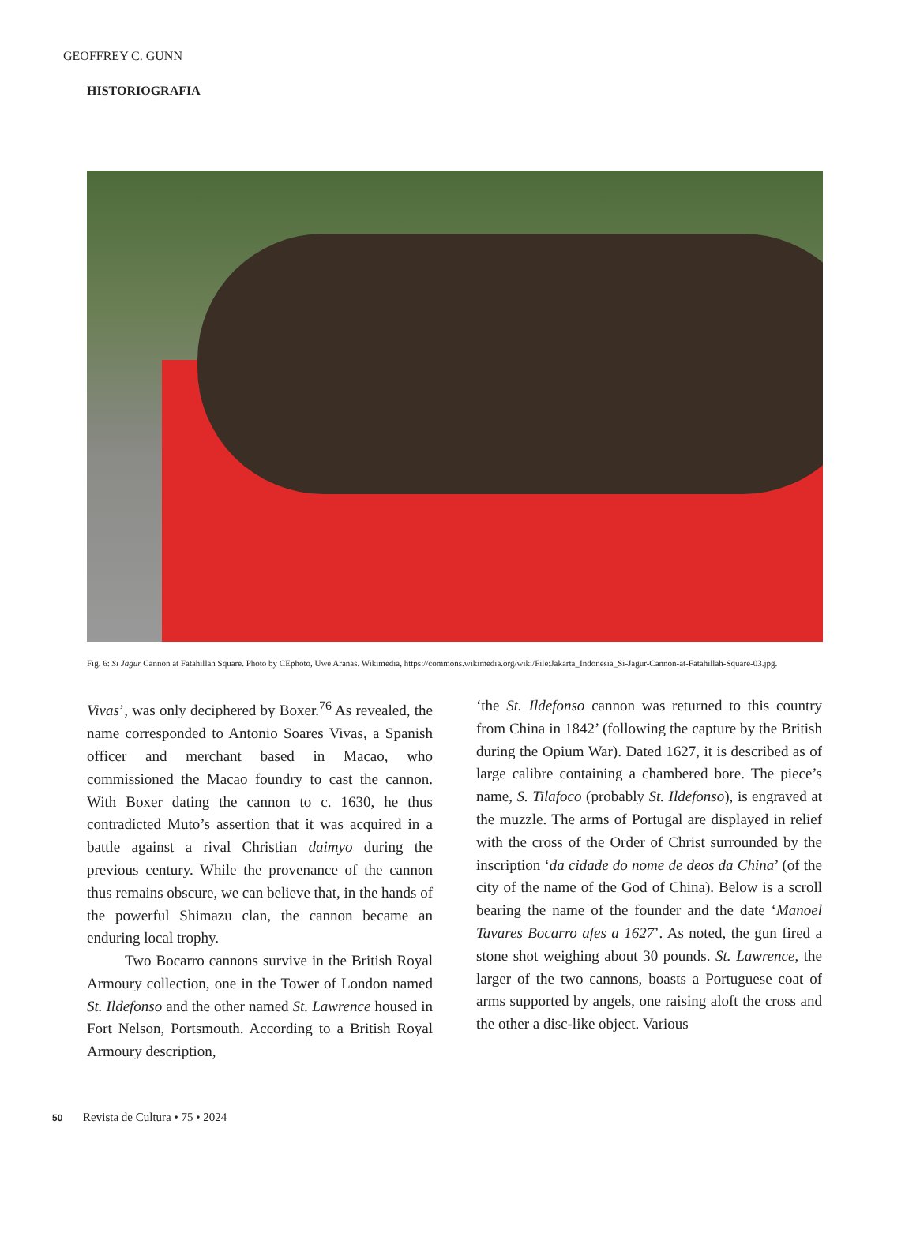GEOFFREY C. GUNN
HISTORIOGRAFIA
Fig. 6: Si Jagur Cannon at Fatahillah Square. Photo by CEphoto, Uwe Aranas. Wikimedia, https://commons.wikimedia.org/wiki/File:Jakarta_Indonesia_Si-Jagur-Cannon-at-Fatahillah-Square-03.jpg.
Vivas’, was only deciphered by Boxer.<sup>76</sup> As revealed, the name corresponded to Antonio Soares Vivas, a Spanish officer and merchant based in Macao, who commissioned the Macao foundry to cast the cannon. With Boxer dating the cannon to c. 1630, he thus contradicted Muto’s assertion that it was acquired in a battle against a rival Christian daimyo during the previous century. While the provenance of the cannon thus remains obscure, we can believe that, in the hands of the powerful Shimazu clan, the cannon became an enduring local trophy.
Two Bocarro cannons survive in the British Royal Armoury collection, one in the Tower of London named St. Ildefonso and the other named St. Lawrence housed in Fort Nelson, Portsmouth. According to a British Royal Armoury description,
‘the St. Ildefonso cannon was returned to this country from China in 1842’ (following the capture by the British during the Opium War). Dated 1627, it is described as of large calibre containing a chambered bore. The piece’s name, S. Tilafoco (probably St. Ildefonso), is engraved at the muzzle. The arms of Portugal are displayed in relief with the cross of the Order of Christ surrounded by the inscription ‘da cidade do nome de deos da China’ (of the city of the name of the God of China). Below is a scroll bearing the name of the founder and the date ‘Manoel Tavares Bocarro afes a 1627’. As noted, the gun fired a stone shot weighing about 30 pounds. St. Lawrence, the larger of the two cannons, boasts a Portuguese coat of arms supported by angels, one raising aloft the cross and the other a disc-like object. Various
50 Revista de Cultura • 75 • 2024